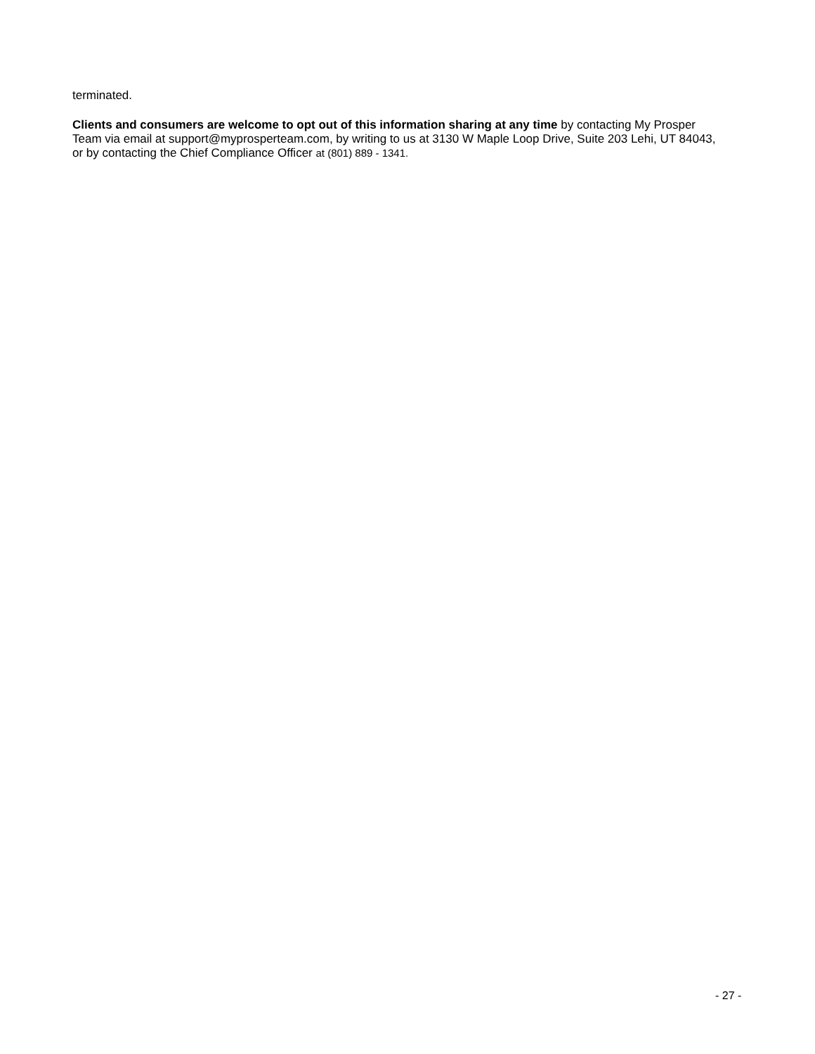terminated.
Clients and consumers are welcome to opt out of this information sharing at any time by contacting My Prosper Team via email at support@myprosperteam.com, by writing to us at 3130 W Maple Loop Drive, Suite 203 Lehi, UT 84043, or by contacting the Chief Compliance Officer at (801) 889 - 1341.
- 27 -